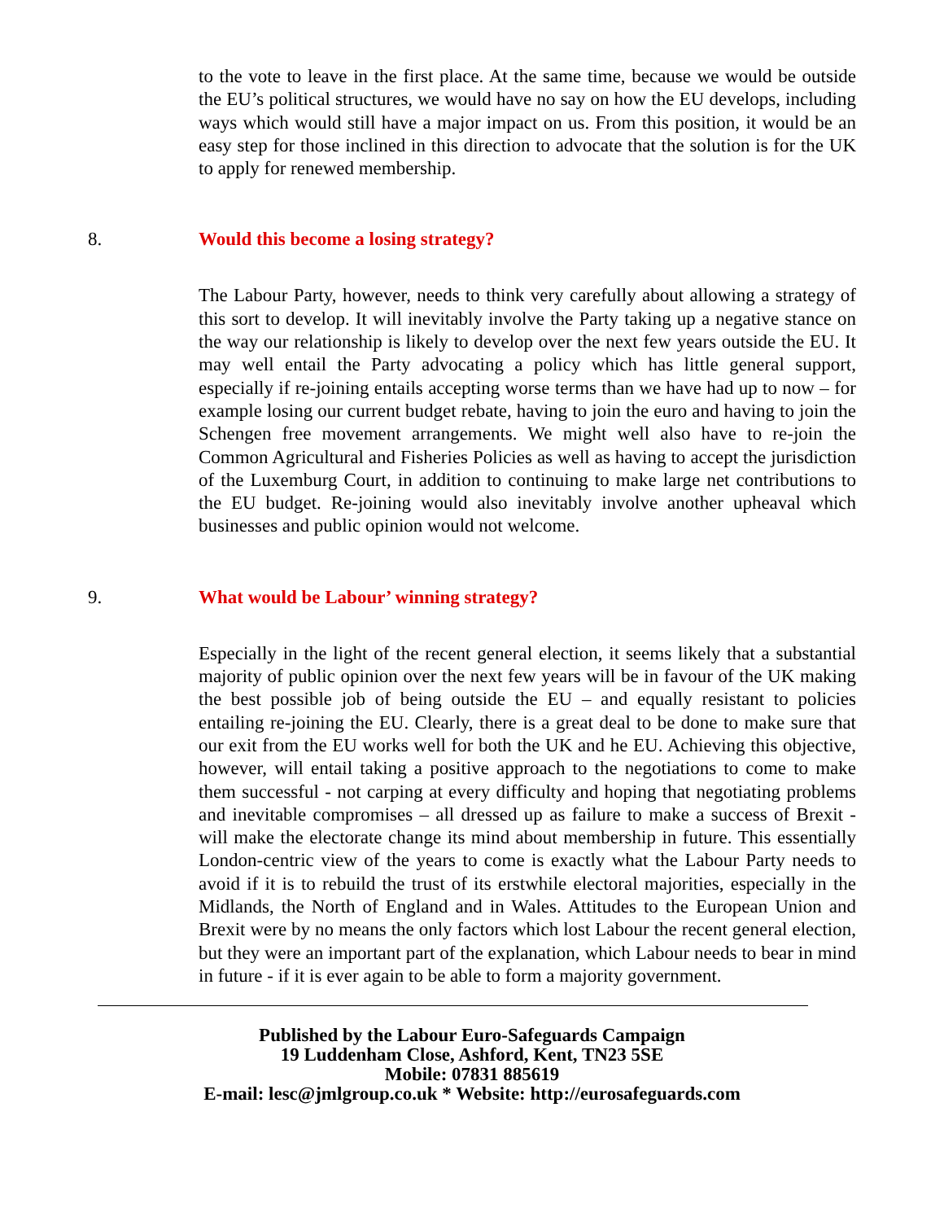to the vote to leave in the first place. At the same time, because we would be outside the EU’s political structures, we would have no say on how the EU develops, including ways which would still have a major impact on us. From this position, it would be an easy step for those inclined in this direction to advocate that the solution is for the UK to apply for renewed membership.
8. Would this become a losing strategy?
The Labour Party, however, needs to think very carefully about allowing a strategy of this sort to develop. It will inevitably involve the Party taking up a negative stance on the way our relationship is likely to develop over the next few years outside the EU. It may well entail the Party advocating a policy which has little general support, especially if re-joining entails accepting worse terms than we have had up to now – for example losing our current budget rebate, having to join the euro and having to join the Schengen free movement arrangements. We might well also have to re-join the Common Agricultural and Fisheries Policies as well as having to accept the jurisdiction of the Luxemburg Court, in addition to continuing to make large net contributions to the EU budget. Re-joining would also inevitably involve another upheaval which businesses and public opinion would not welcome.
9. What would be Labour’ winning strategy?
Especially in the light of the recent general election, it seems likely that a substantial majority of public opinion over the next few years will be in favour of the UK making the best possible job of being outside the EU – and equally resistant to policies entailing re-joining the EU. Clearly, there is a great deal to be done to make sure that our exit from the EU works well for both the UK and he EU. Achieving this objective, however, will entail taking a positive approach to the negotiations to come to make them successful - not carping at every difficulty and hoping that negotiating problems and inevitable compromises – all dressed up as failure to make a success of Brexit - will make the electorate change its mind about membership in future. This essentially London-centric view of the years to come is exactly what the Labour Party needs to avoid if it is to rebuild the trust of its erstwhile electoral majorities, especially in the Midlands, the North of England and in Wales. Attitudes to the European Union and Brexit were by no means the only factors which lost Labour the recent general election, but they were an important part of the explanation, which Labour needs to bear in mind in future - if it is ever again to be able to form a majority government.
Published by the Labour Euro-Safeguards Campaign
19 Luddenham Close, Ashford, Kent, TN23 5SE
Mobile: 07831 885619
E-mail: lesc@jmlgroup.co.uk * Website: http://eurosafeguards.com